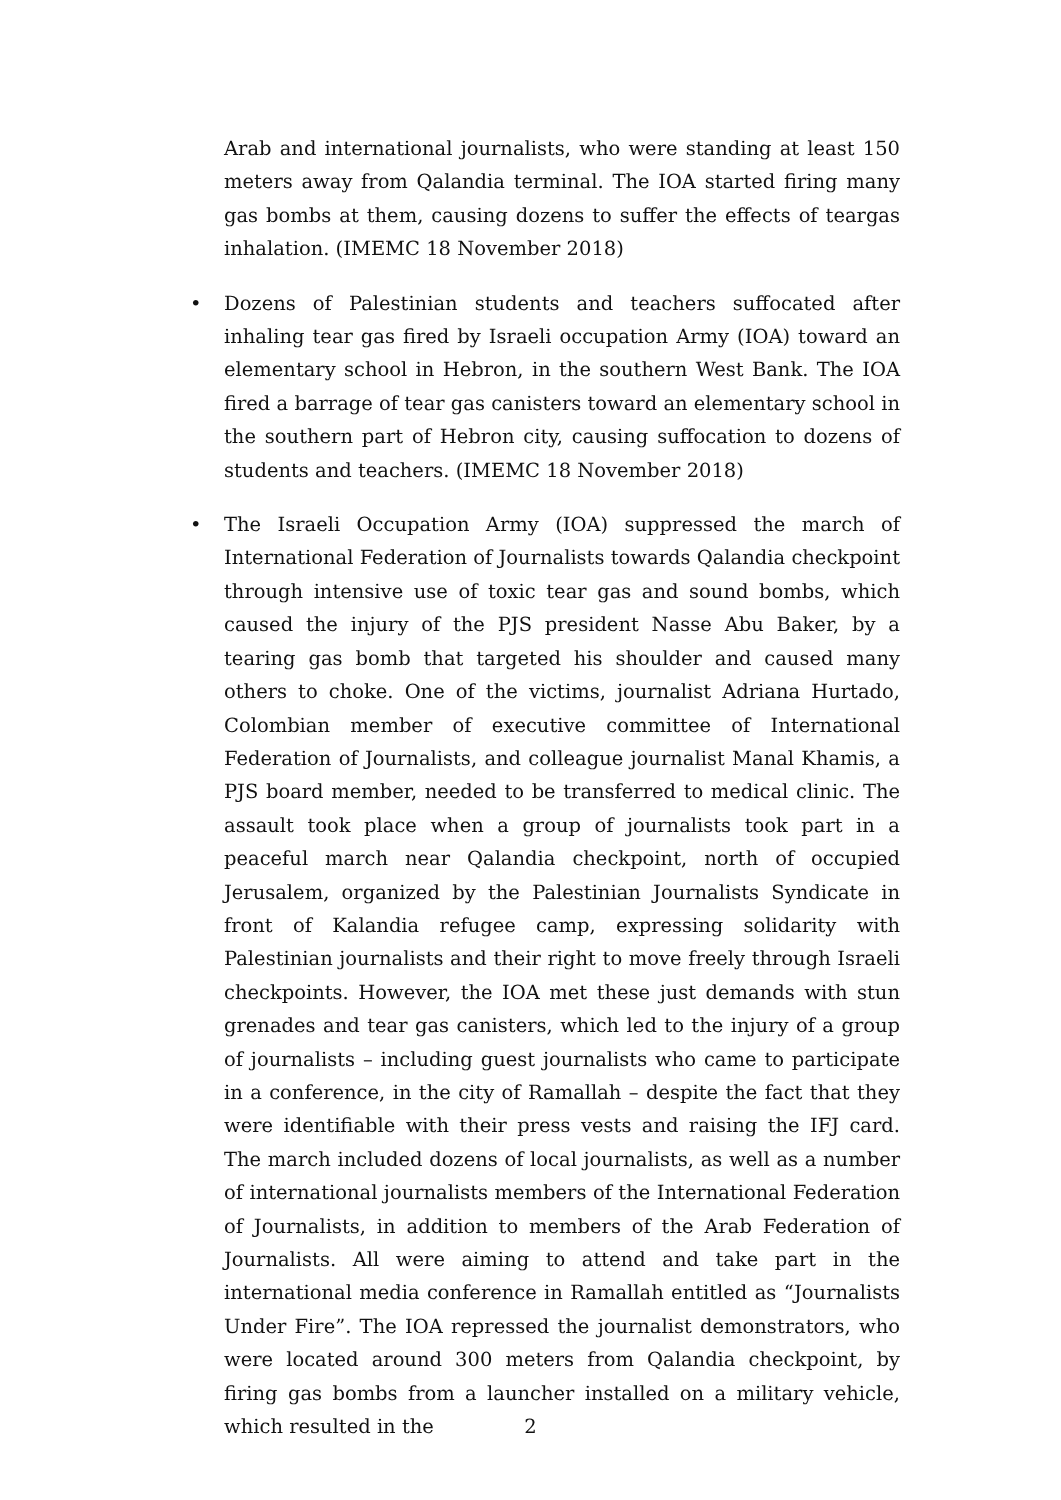Arab and international journalists, who were standing at least 150 meters away from Qalandia terminal. The IOA started firing many gas bombs at them, causing dozens to suffer the effects of teargas inhalation. (IMEMC 18 November 2018)
• Dozens of Palestinian students and teachers suffocated after inhaling tear gas fired by Israeli occupation Army (IOA) toward an elementary school in Hebron, in the southern West Bank. The IOA fired a barrage of tear gas canisters toward an elementary school in the southern part of Hebron city, causing suffocation to dozens of students and teachers. (IMEMC 18 November 2018)
• The Israeli Occupation Army (IOA) suppressed the march of International Federation of Journalists towards Qalandia checkpoint through intensive use of toxic tear gas and sound bombs, which caused the injury of the PJS president Nasse Abu Baker, by a tearing gas bomb that targeted his shoulder and caused many others to choke. One of the victims, journalist Adriana Hurtado, Colombian member of executive committee of International Federation of Journalists, and colleague journalist Manal Khamis, a PJS board member, needed to be transferred to medical clinic. The assault took place when a group of journalists took part in a peaceful march near Qalandia checkpoint, north of occupied Jerusalem, organized by the Palestinian Journalists Syndicate in front of Kalandia refugee camp, expressing solidarity with Palestinian journalists and their right to move freely through Israeli checkpoints. However, the IOA met these just demands with stun grenades and tear gas canisters, which led to the injury of a group of journalists – including guest journalists who came to participate in a conference, in the city of Ramallah – despite the fact that they were identifiable with their press vests and raising the IFJ card. The march included dozens of local journalists, as well as a number of international journalists members of the International Federation of Journalists, in addition to members of the Arab Federation of Journalists. All were aiming to attend and take part in the international media conference in Ramallah entitled as “Journalists Under Fire”. The IOA repressed the journalist demonstrators, who were located around 300 meters from Qalandia checkpoint, by firing gas bombs from a launcher installed on a military vehicle, which resulted in the
2